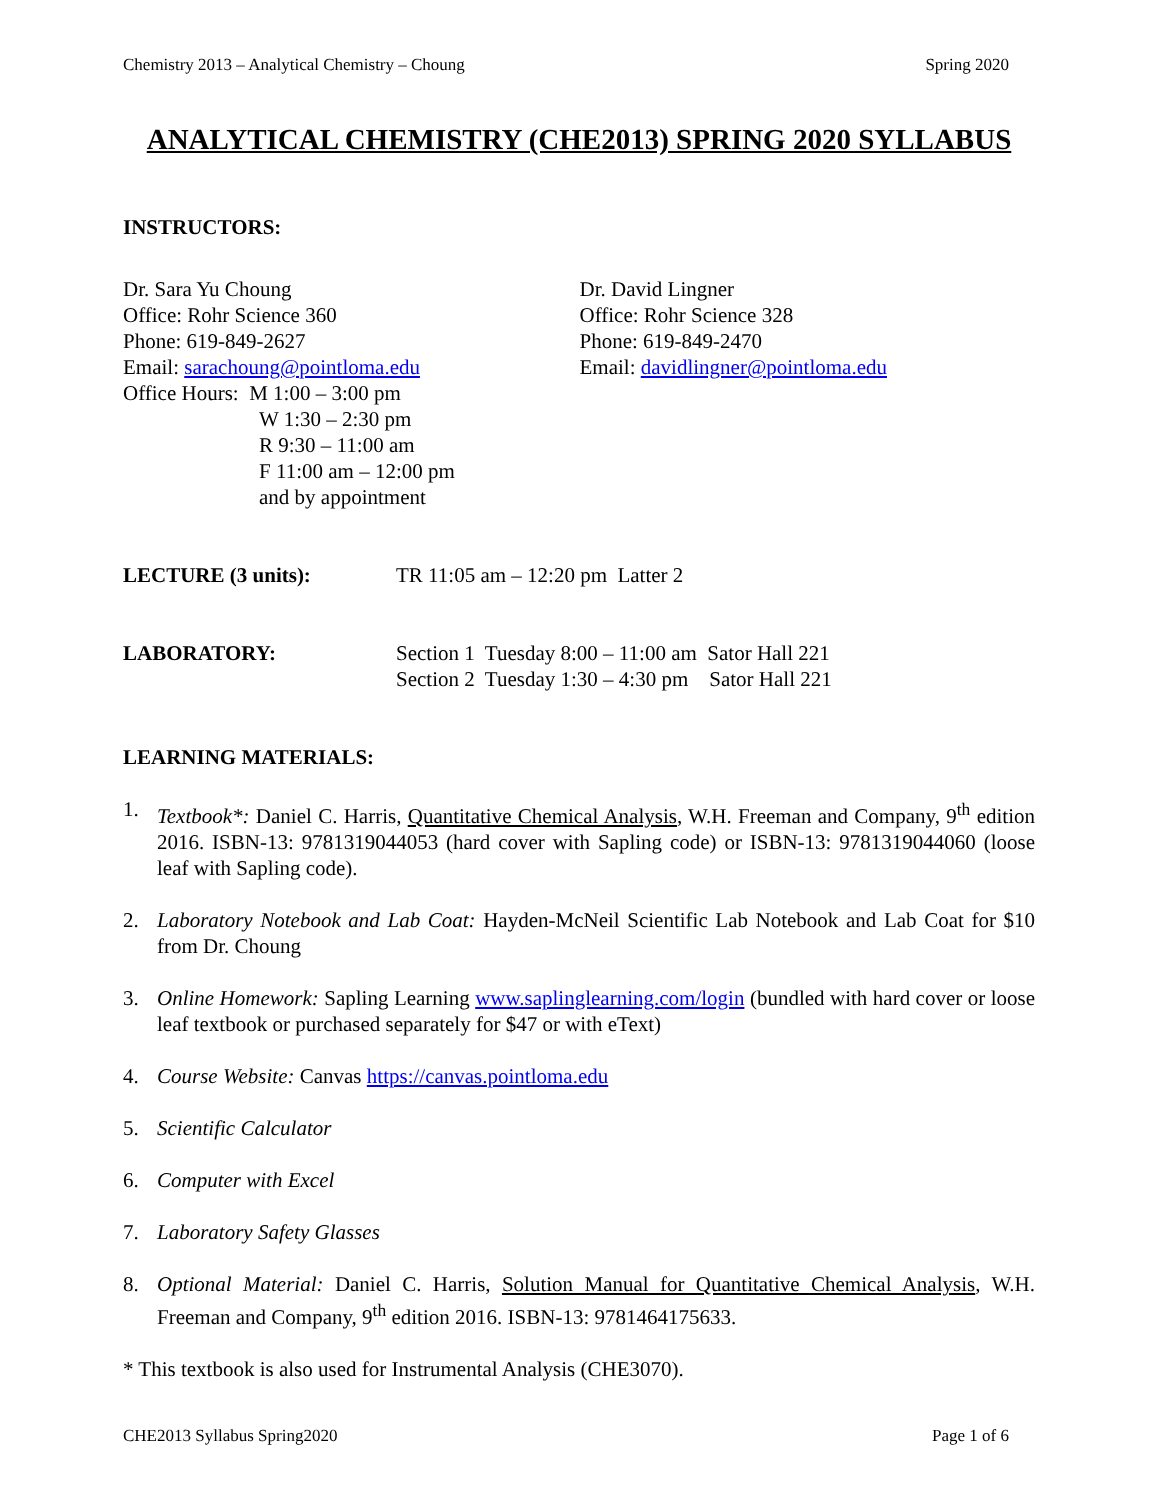Chemistry 2013 – Analytical Chemistry – Choung Spring 2020
ANALYTICAL CHEMISTRY (CHE2013) SPRING 2020 SYLLABUS
INSTRUCTORS:
Dr. Sara Yu Choung
Office: Rohr Science 360
Phone: 619-849-2627
Email: sarachoung@pointloma.edu
Office Hours: M 1:00 – 3:00 pm
W 1:30 – 2:30 pm
R 9:30 – 11:00 am
F 11:00 am – 12:00 pm
and by appointment
Dr. David Lingner
Office: Rohr Science 328
Phone: 619-849-2470
Email: davidlingner@pointloma.edu
LECTURE (3 units): TR 11:05 am – 12:20 pm Latter 2
LABORATORY: Section 1 Tuesday 8:00 – 11:00 am Sator Hall 221
Section 2 Tuesday 1:30 – 4:30 pm Sator Hall 221
LEARNING MATERIALS:
1. Textbook*: Daniel C. Harris, Quantitative Chemical Analysis, W.H. Freeman and Company, 9<sup>th</sup> edition 2016. ISBN-13: 9781319044053 (hard cover with Sapling code) or ISBN-13: 9781319044060 (loose leaf with Sapling code).
2. Laboratory Notebook and Lab Coat: Hayden-McNeil Scientific Lab Notebook and Lab Coat for $10 from Dr. Choung
3. Online Homework: Sapling Learning www.saplinglearning.com/login (bundled with hard cover or loose leaf textbook or purchased separately for $47 or with eText)
4. Course Website: Canvas https://canvas.pointloma.edu
5. Scientific Calculator
6. Computer with Excel
7. Laboratory Safety Glasses
8. Optional Material: Daniel C. Harris, Solution Manual for Quantitative Chemical Analysis, W.H. Freeman and Company, 9<sup>th</sup> edition 2016. ISBN-13: 9781464175633.
* This textbook is also used for Instrumental Analysis (CHE3070).
CHE2013 Syllabus Spring2020 Page 1 of 6